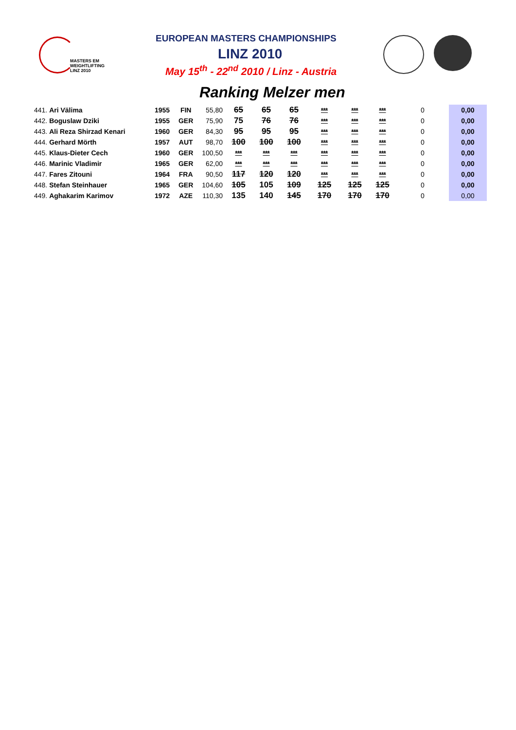MASTERS EM
WEIGHTLIFTING
LINZ 2010
EUROPEAN MASTERS CHAMPIONSHIPS
LINZ 2010
May 15<sup>th</sup> - 22<sup>nd</sup> 2010 / Linz - Austria
Ranking Melzer men
| 441. Ari Välima | 1955 | FIN | 55,80 | 65 | 65 | 65 | *** | *** | *** | 0 | 0,00 |
| 442. Boguslaw Dziki | 1955 | GER | 75,90 | 75 | 76 | 76 | *** | *** | *** | 0 | 0,00 |
| 443. Ali Reza Shirzad Kenari | 1960 | GER | 84,30 | 95 | 95 | 95 | *** | *** | *** | 0 | 0,00 |
| 444. Gerhard Mörth | 1957 | AUT | 98,70 | 100 | 100 | 100 | *** | *** | *** | 0 | 0,00 |
| 445. Klaus-Dieter Cech | 1960 | GER | 100,50 | *** | *** | *** | *** | *** | *** | 0 | 0,00 |
| 446. Marinic Vladimir | 1965 | GER | 62,00 | *** | *** | *** | *** | *** | *** | 0 | 0,00 |
| 447. Fares Zitouni | 1964 | FRA | 90,50 | 117 | 120 | 120 | *** | *** | *** | 0 | 0,00 |
| 448. Stefan Steinhauer | 1965 | GER | 104,60 | 105 | 105 | 109 | 125 | 125 | 125 | 0 | 0,00 |
| 449. Aghakarim Karimov | 1972 | AZE | 110,30 | 135 | 140 | 145 | 170 | 170 | 170 | 0 | 0,00 |